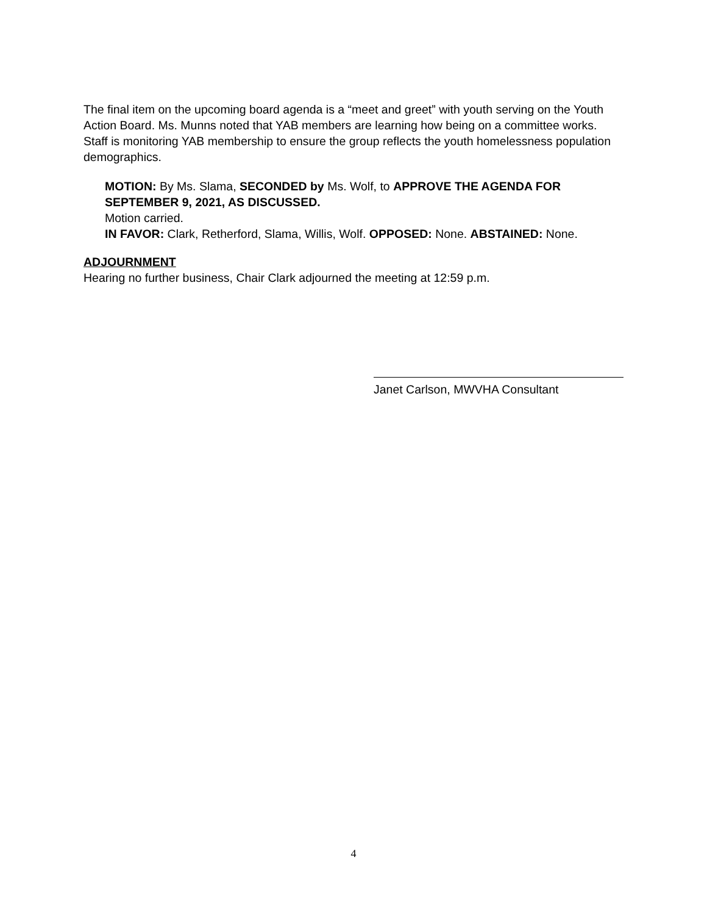The final item on the upcoming board agenda is a “meet and greet” with youth serving on the Youth Action Board. Ms. Munns noted that YAB members are learning how being on a committee works. Staff is monitoring YAB membership to ensure the group reflects the youth homelessness population demographics.
MOTION: By Ms. Slama, SECONDED by Ms. Wolf, to APPROVE THE AGENDA FOR SEPTEMBER 9, 2021, AS DISCUSSED.
Motion carried.
IN FAVOR: Clark, Retherford, Slama, Willis, Wolf. OPPOSED: None. ABSTAINED: None.
ADJOURNMENT
Hearing no further business, Chair Clark adjourned the meeting at 12:59 p.m.
Janet Carlson, MWVHA Consultant
4